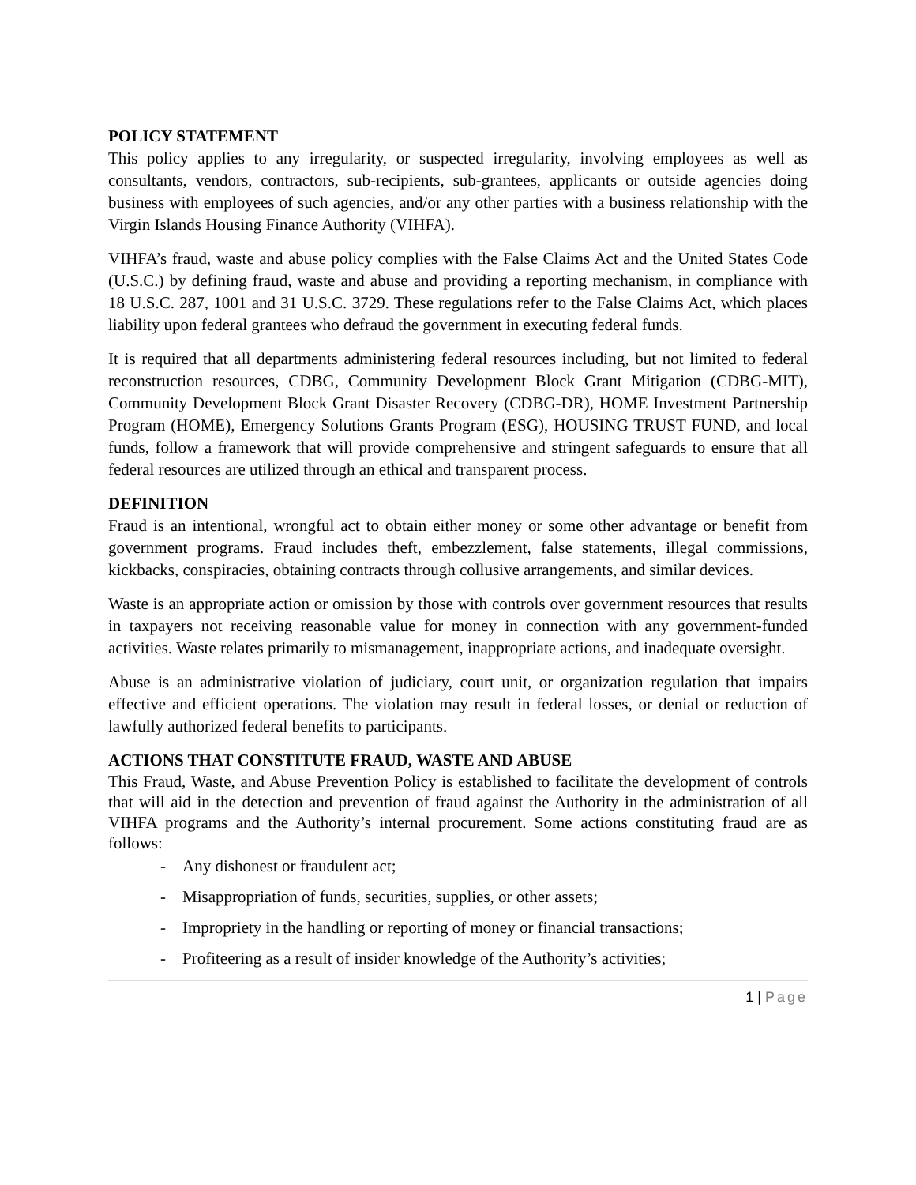POLICY STATEMENT
This policy applies to any irregularity, or suspected irregularity, involving employees as well as consultants, vendors, contractors, sub-recipients, sub-grantees, applicants or outside agencies doing business with employees of such agencies, and/or any other parties with a business relationship with the Virgin Islands Housing Finance Authority (VIHFA).
VIHFA’s fraud, waste and abuse policy complies with the False Claims Act and the United States Code (U.S.C.) by defining fraud, waste and abuse and providing a reporting mechanism, in compliance with 18 U.S.C. 287, 1001 and 31 U.S.C. 3729. These regulations refer to the False Claims Act, which places liability upon federal grantees who defraud the government in executing federal funds.
It is required that all departments administering federal resources including, but not limited to federal reconstruction resources, CDBG, Community Development Block Grant Mitigation (CDBG-MIT), Community Development Block Grant Disaster Recovery (CDBG-DR), HOME Investment Partnership Program (HOME), Emergency Solutions Grants Program (ESG), HOUSING TRUST FUND, and local funds, follow a framework that will provide comprehensive and stringent safeguards to ensure that all federal resources are utilized through an ethical and transparent process.
DEFINITION
Fraud is an intentional, wrongful act to obtain either money or some other advantage or benefit from government programs. Fraud includes theft, embezzlement, false statements, illegal commissions, kickbacks, conspiracies, obtaining contracts through collusive arrangements, and similar devices.
Waste is an appropriate action or omission by those with controls over government resources that results in taxpayers not receiving reasonable value for money in connection with any government-funded activities. Waste relates primarily to mismanagement, inappropriate actions, and inadequate oversight.
Abuse is an administrative violation of judiciary, court unit, or organization regulation that impairs effective and efficient operations. The violation may result in federal losses, or denial or reduction of lawfully authorized federal benefits to participants.
ACTIONS THAT CONSTITUTE FRAUD, WASTE AND ABUSE
This Fraud, Waste, and Abuse Prevention Policy is established to facilitate the development of controls that will aid in the detection and prevention of fraud against the Authority in the administration of all VIHFA programs and the Authority’s internal procurement. Some actions constituting fraud are as follows:
- Any dishonest or fraudulent act;
- Misappropriation of funds, securities, supplies, or other assets;
- Impropriety in the handling or reporting of money or financial transactions;
- Profiteering as a result of insider knowledge of the Authority’s activities;
1 | Page